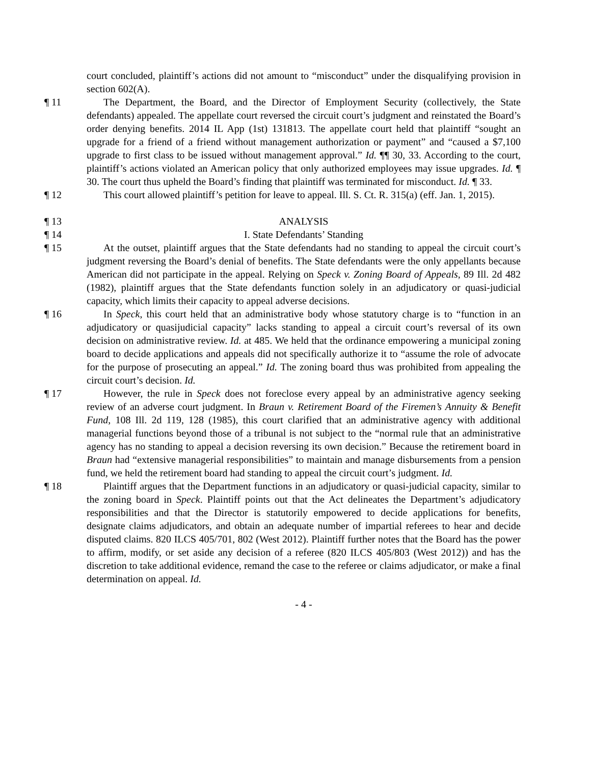court concluded, plaintiff’s actions did not amount to “misconduct” under the disqualifying provision in section 602(A).
¶ 11 The Department, the Board, and the Director of Employment Security (collectively, the State defendants) appealed. The appellate court reversed the circuit court’s judgment and reinstated the Board’s order denying benefits. 2014 IL App (1st) 131813. The appellate court held that plaintiff “sought an upgrade for a friend of a friend without management authorization or payment” and “caused a $7,100 upgrade to first class to be issued without management approval.” Id. ¶¶ 30, 33. According to the court, plaintiff’s actions violated an American policy that only authorized employees may issue upgrades. Id. ¶ 30. The court thus upheld the Board’s finding that plaintiff was terminated for misconduct. Id. ¶ 33.
¶ 12 This court allowed plaintiff’s petition for leave to appeal. Ill. S. Ct. R. 315(a) (eff. Jan. 1, 2015).
¶ 13 ANALYSIS
¶ 14 I. State Defendants’ Standing
¶ 15 At the outset, plaintiff argues that the State defendants had no standing to appeal the circuit court’s judgment reversing the Board’s denial of benefits. The State defendants were the only appellants because American did not participate in the appeal. Relying on Speck v. Zoning Board of Appeals, 89 Ill. 2d 482 (1982), plaintiff argues that the State defendants function solely in an adjudicatory or quasi-judicial capacity, which limits their capacity to appeal adverse decisions.
¶ 16 In Speck, this court held that an administrative body whose statutory charge is to “function in an adjudicatory or quasijudicial capacity” lacks standing to appeal a circuit court’s reversal of its own decision on administrative review. Id. at 485. We held that the ordinance empowering a municipal zoning board to decide applications and appeals did not specifically authorize it to “assume the role of advocate for the purpose of prosecuting an appeal.” Id. The zoning board thus was prohibited from appealing the circuit court’s decision. Id.
¶ 17 However, the rule in Speck does not foreclose every appeal by an administrative agency seeking review of an adverse court judgment. In Braun v. Retirement Board of the Firemen’s Annuity & Benefit Fund, 108 Ill. 2d 119, 128 (1985), this court clarified that an administrative agency with additional managerial functions beyond those of a tribunal is not subject to the “normal rule that an administrative agency has no standing to appeal a decision reversing its own decision.” Because the retirement board in Braun had “extensive managerial responsibilities” to maintain and manage disbursements from a pension fund, we held the retirement board had standing to appeal the circuit court’s judgment. Id.
¶ 18 Plaintiff argues that the Department functions in an adjudicatory or quasi-judicial capacity, similar to the zoning board in Speck. Plaintiff points out that the Act delineates the Department’s adjudicatory responsibilities and that the Director is statutorily empowered to decide applications for benefits, designate claims adjudicators, and obtain an adequate number of impartial referees to hear and decide disputed claims. 820 ILCS 405/701, 802 (West 2012). Plaintiff further notes that the Board has the power to affirm, modify, or set aside any decision of a referee (820 ILCS 405/803 (West 2012)) and has the discretion to take additional evidence, remand the case to the referee or claims adjudicator, or make a final determination on appeal. Id.
- 4 -